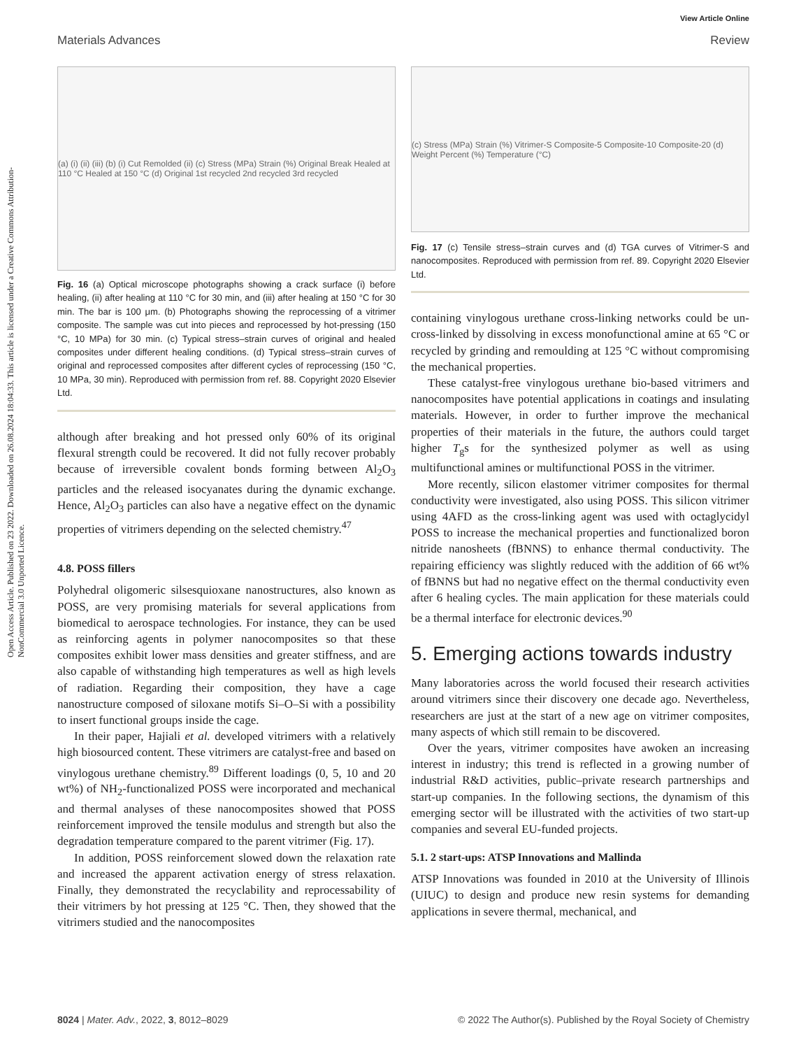View Article Online
Materials Advances Review
Open Access Article. Published on 23 2022. Downloaded on 26.08.2024 18:04:33. This article is licensed under a Creative Commons Attribution-NonCommercial 3.0 Unported Licence.
(a) (i) (ii) (iii) (b) (i) Cut Remolded (ii) (c) Stress (MPa) Strain (%) Original Break Healed at 110 °C Healed at 150 °C (d) Original 1st recycled 2nd recycled 3rd recycled
Fig. 16 (a) Optical microscope photographs showing a crack surface (i) before healing, (ii) after healing at 110 °C for 30 min, and (iii) after healing at 150 °C for 30 min. The bar is 100 μm. (b) Photographs showing the reprocessing of a vitrimer composite. The sample was cut into pieces and reprocessed by hot-pressing (150 °C, 10 MPa) for 30 min. (c) Typical stress–strain curves of original and healed composites under different healing conditions. (d) Typical stress–strain curves of original and reprocessed composites after different cycles of reprocessing (150 °C, 10 MPa, 30 min). Reproduced with permission from ref. 88. Copyright 2020 Elsevier Ltd.
although after breaking and hot pressed only 60% of its original flexural strength could be recovered. It did not fully recover probably because of irreversible covalent bonds forming between Al<sub>2</sub>O<sub>3</sub> particles and the released isocyanates during the dynamic exchange. Hence, Al<sub>2</sub>O<sub>3</sub> particles can also have a negative effect on the dynamic properties of vitrimers depending on the selected chemistry.<sup>47</sup>
4.8. POSS fillers
Polyhedral oligomeric silsesquioxane nanostructures, also known as POSS, are very promising materials for several applications from biomedical to aerospace technologies. For instance, they can be used as reinforcing agents in polymer nanocomposites so that these composites exhibit lower mass densities and greater stiffness, and are also capable of withstanding high temperatures as well as high levels of radiation. Regarding their composition, they have a cage nanostructure composed of siloxane motifs Si–O–Si with a possibility to insert functional groups inside the cage.
In their paper, Hajiali et al. developed vitrimers with a relatively high biosourced content. These vitrimers are catalyst-free and based on vinylogous urethane chemistry.<sup>89</sup> Different loadings (0, 5, 10 and 20 wt%) of NH<sub>2</sub>-functionalized POSS were incorporated and mechanical and thermal analyses of these nanocomposites showed that POSS reinforcement improved the tensile modulus and strength but also the degradation temperature compared to the parent vitrimer (Fig. 17).
In addition, POSS reinforcement slowed down the relaxation rate and increased the apparent activation energy of stress relaxation. Finally, they demonstrated the recyclability and reprocessability of their vitrimers by hot pressing at 125 °C. Then, they showed that the vitrimers studied and the nanocomposites
(c) Stress (MPa) Strain (%) Vitrimer-S Composite-5 Composite-10 Composite-20 (d) Weight Percent (%) Temperature (°C)
Fig. 17 (c) Tensile stress–strain curves and (d) TGA curves of Vitrimer-S and nanocomposites. Reproduced with permission from ref. 89. Copyright 2020 Elsevier Ltd.
containing vinylogous urethane cross-linking networks could be un-cross-linked by dissolving in excess monofunctional amine at 65 °C or recycled by grinding and remoulding at 125 °C without compromising the mechanical properties.
These catalyst-free vinylogous urethane bio-based vitrimers and nanocomposites have potential applications in coatings and insulating materials. However, in order to further improve the mechanical properties of their materials in the future, the authors could target higher T<sub>g</sub>s for the synthesized polymer as well as using multifunctional amines or multifunctional POSS in the vitrimer.
More recently, silicon elastomer vitrimer composites for thermal conductivity were investigated, also using POSS. This silicon vitrimer using 4AFD as the cross-linking agent was used with octaglycidyl POSS to increase the mechanical properties and functionalized boron nitride nanosheets (fBNNS) to enhance thermal conductivity. The repairing efficiency was slightly reduced with the addition of 66 wt% of fBNNS but had no negative effect on the thermal conductivity even after 6 healing cycles. The main application for these materials could be a thermal interface for electronic devices.<sup>90</sup>
5. Emerging actions towards industry
Many laboratories across the world focused their research activities around vitrimers since their discovery one decade ago. Nevertheless, researchers are just at the start of a new age on vitrimer composites, many aspects of which still remain to be discovered.
Over the years, vitrimer composites have awoken an increasing interest in industry; this trend is reflected in a growing number of industrial R&D activities, public–private research partnerships and start-up companies. In the following sections, the dynamism of this emerging sector will be illustrated with the activities of two start-up companies and several EU-funded projects.
5.1. 2 start-ups: ATSP Innovations and Mallinda
ATSP Innovations was founded in 2010 at the University of Illinois (UIUC) to design and produce new resin systems for demanding applications in severe thermal, mechanical, and
8024 | Mater. Adv., 2022, 3, 8012–8029 © 2022 The Author(s). Published by the Royal Society of Chemistry